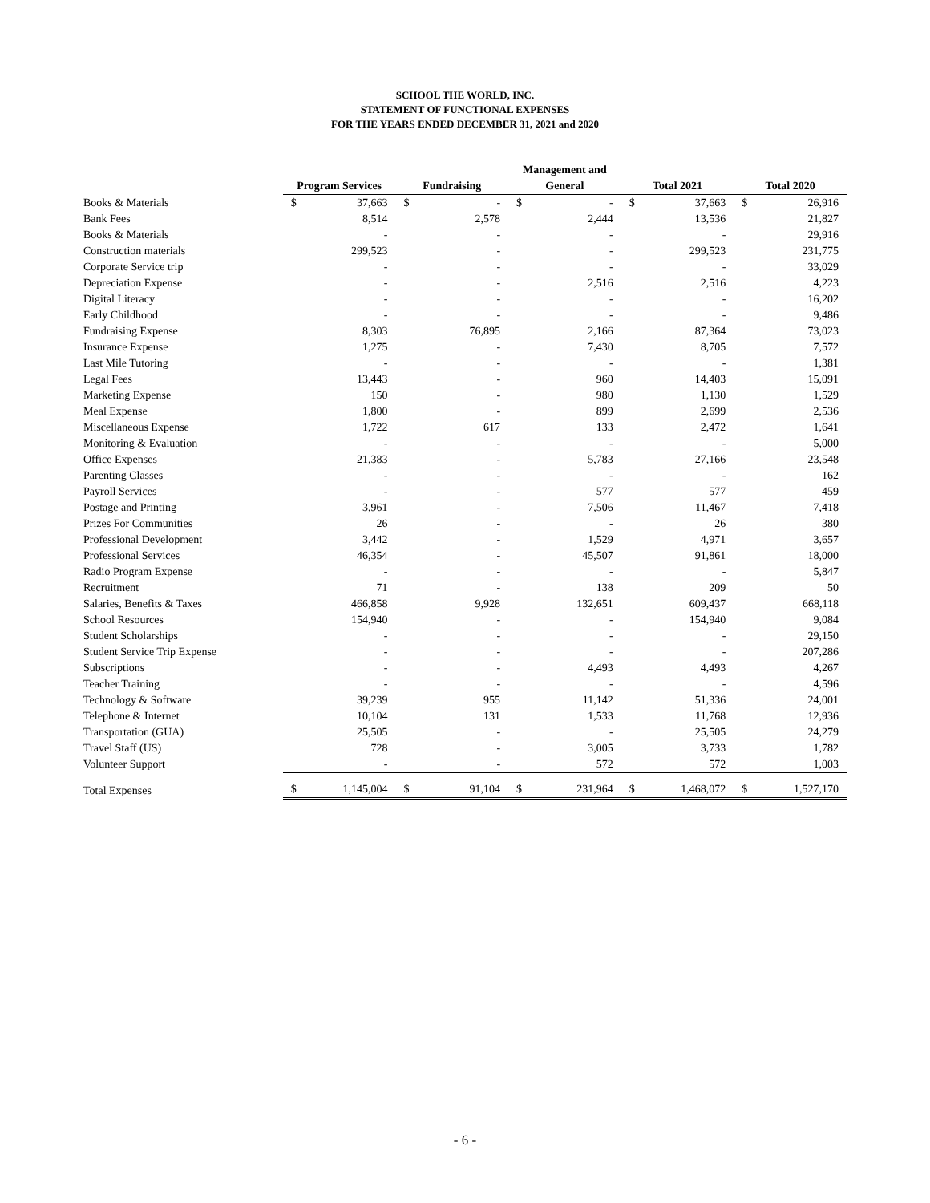SCHOOL THE WORLD, INC.
STATEMENT OF FUNCTIONAL EXPENSES
FOR THE YEARS ENDED DECEMBER 31, 2021 and 2020
| | Program Services | | Fundraising | | Management and General | | Total 2021 | | Total 2020 | |
| --- | --- | --- | --- | --- | --- | --- | --- | --- | --- | --- |
| Books & Materials | $ | 37,663 | $ | - | $ | - | $ | 37,663 | $ | 26,916 |
| Bank Fees | | 8,514 | | 2,578 | | 2,444 | | 13,536 | | 21,827 |
| Books & Materials | | - | | - | | - | | - | | 29,916 |
| Construction materials | | 299,523 | | - | | - | | 299,523 | | 231,775 |
| Corporate Service trip | | - | | - | | - | | - | | 33,029 |
| Depreciation Expense | | - | | - | | 2,516 | | 2,516 | | 4,223 |
| Digital Literacy | | - | | - | | - | | - | | 16,202 |
| Early Childhood | | - | | - | | - | | - | | 9,486 |
| Fundraising Expense | | 8,303 | | 76,895 | | 2,166 | | 87,364 | | 73,023 |
| Insurance Expense | | 1,275 | | - | | 7,430 | | 8,705 | | 7,572 |
| Last Mile Tutoring | | - | | - | | - | | - | | 1,381 |
| Legal Fees | | 13,443 | | - | | 960 | | 14,403 | | 15,091 |
| Marketing Expense | | 150 | | - | | 980 | | 1,130 | | 1,529 |
| Meal Expense | | 1,800 | | - | | 899 | | 2,699 | | 2,536 |
| Miscellaneous Expense | | 1,722 | | 617 | | 133 | | 2,472 | | 1,641 |
| Monitoring & Evaluation | | - | | - | | - | | - | | 5,000 |
| Office Expenses | | 21,383 | | - | | 5,783 | | 27,166 | | 23,548 |
| Parenting Classes | | - | | - | | - | | - | | 162 |
| Payroll Services | | - | | - | | 577 | | 577 | | 459 |
| Postage and Printing | | 3,961 | | - | | 7,506 | | 11,467 | | 7,418 |
| Prizes For Communities | | 26 | | - | | - | | 26 | | 380 |
| Professional Development | | 3,442 | | - | | 1,529 | | 4,971 | | 3,657 |
| Professional Services | | 46,354 | | - | | 45,507 | | 91,861 | | 18,000 |
| Radio Program Expense | | - | | - | | - | | - | | 5,847 |
| Recruitment | | 71 | | - | | 138 | | 209 | | 50 |
| Salaries, Benefits & Taxes | | 466,858 | | 9,928 | | 132,651 | | 609,437 | | 668,118 |
| School Resources | | 154,940 | | - | | - | | 154,940 | | 9,084 |
| Student Scholarships | | - | | - | | - | | - | | 29,150 |
| Student Service Trip Expense | | - | | - | | - | | - | | 207,286 |
| Subscriptions | | - | | - | | 4,493 | | 4,493 | | 4,267 |
| Teacher Training | | - | | - | | - | | - | | 4,596 |
| Technology & Software | | 39,239 | | 955 | | 11,142 | | 51,336 | | 24,001 |
| Telephone & Internet | | 10,104 | | 131 | | 1,533 | | 11,768 | | 12,936 |
| Transportation (GUA) | | 25,505 | | - | | - | | 25,505 | | 24,279 |
| Travel Staff (US) | | 728 | | - | | 3,005 | | 3,733 | | 1,782 |
| Volunteer Support | | - | | - | | 572 | | 572 | | 1,003 |
| Total Expenses | $ | 1,145,004 | $ | 91,104 | $ | 231,964 | $ | 1,468,072 | $ | 1,527,170 |
- 6 -